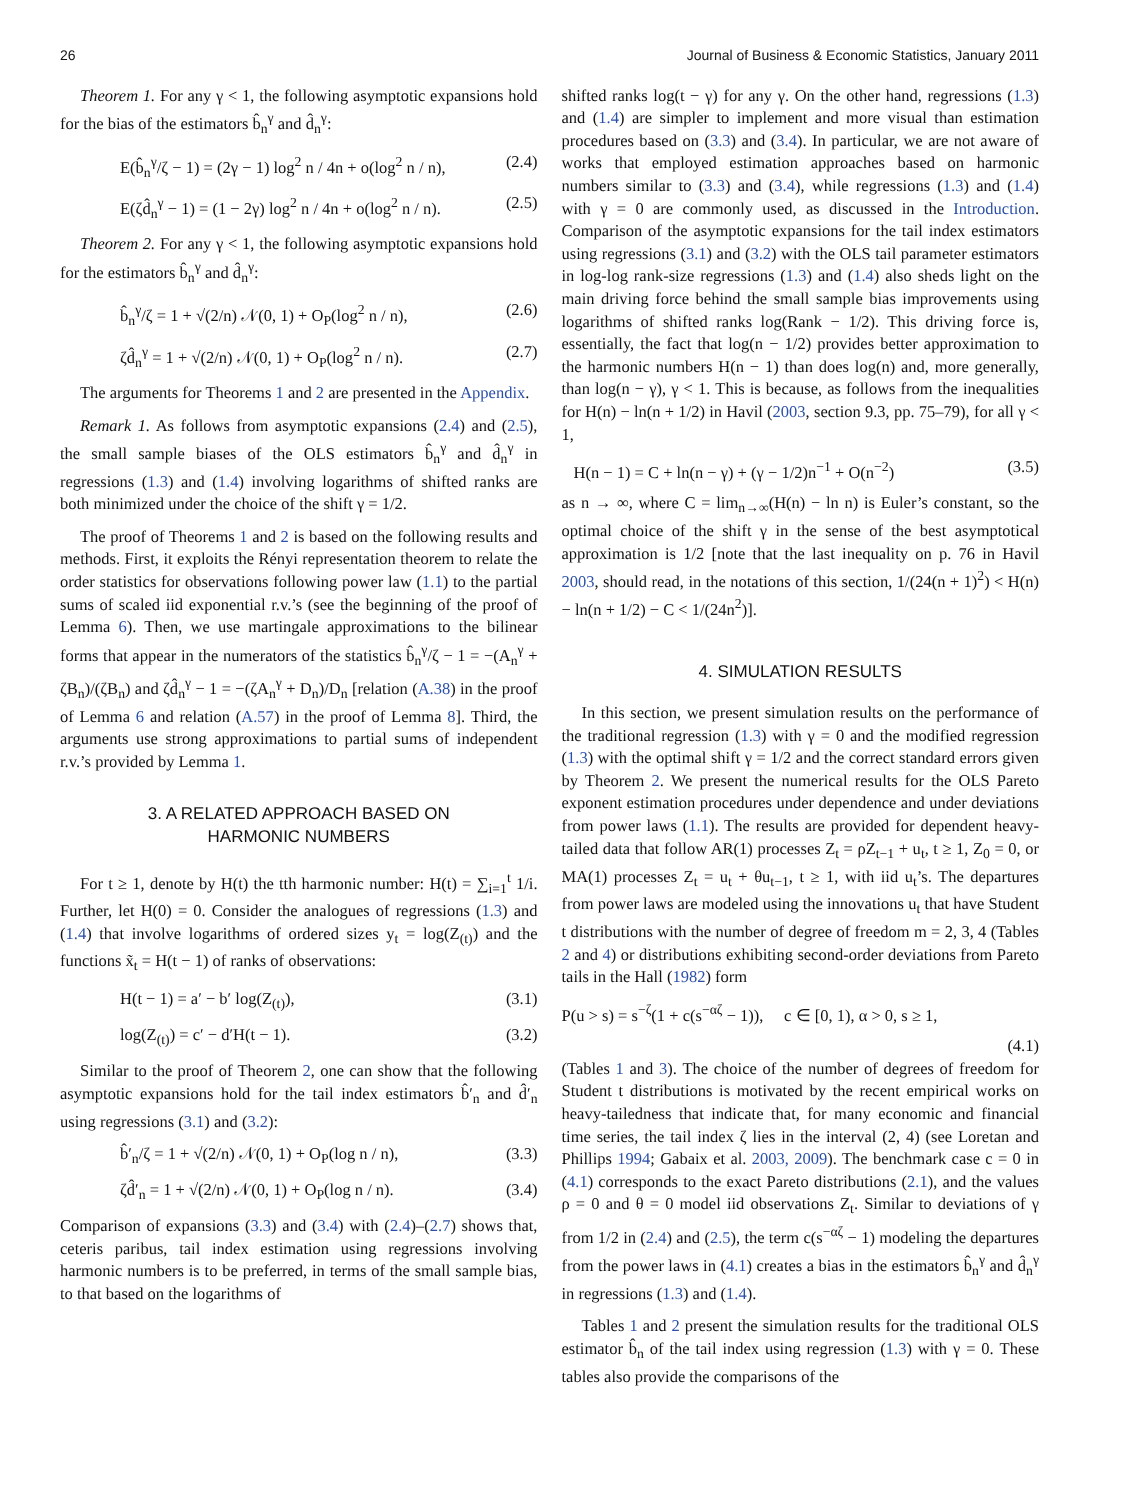26 Journal of Business & Economic Statistics, January 2011
Theorem 1. For any γ < 1, the following asymptotic expansions hold for the bias of the estimators b̂<sub>n</sub><sup>γ</sup> and d̂<sub>n</sub><sup>γ</sup>:
E(b̂<sub>n</sub><sup>γ</sup>/ζ − 1) = (2γ − 1) log<sup>2</sup> n / 4n + o(log<sup>2</sup> n / n), (2.4)
E(ζd̂<sub>n</sub><sup>γ</sup> − 1) = (1 − 2γ) log<sup>2</sup> n / 4n + o(log<sup>2</sup> n / n). (2.5)
Theorem 2. For any γ < 1, the following asymptotic expansions hold for the estimators b̂<sub>n</sub><sup>γ</sup> and d̂<sub>n</sub><sup>γ</sup>:
b̂<sub>n</sub><sup>γ</sup>/ζ = 1 + √(2/n) 𝒩(0, 1) + O<sub>P</sub>(log<sup>2</sup> n / n), (2.6)
ζd̂<sub>n</sub><sup>γ</sup> = 1 + √(2/n) 𝒩(0, 1) + O<sub>P</sub>(log<sup>2</sup> n / n). (2.7)
The arguments for Theorems 1 and 2 are presented in the Appendix.
Remark 1. As follows from asymptotic expansions (2.4) and (2.5), the small sample biases of the OLS estimators b̂<sub>n</sub><sup>γ</sup> and d̂<sub>n</sub><sup>γ</sup> in regressions (1.3) and (1.4) involving logarithms of shifted ranks are both minimized under the choice of the shift γ = 1/2.
The proof of Theorems 1 and 2 is based on the following results and methods. First, it exploits the Rényi representation theorem to relate the order statistics for observations following power law (1.1) to the partial sums of scaled iid exponential r.v.’s (see the beginning of the proof of Lemma 6). Then, we use martingale approximations to the bilinear forms that appear in the numerators of the statistics b̂<sub>n</sub><sup>γ</sup>/ζ − 1 = −(A<sub>n</sub><sup>γ</sup> + ζB<sub>n</sub>)/(ζB<sub>n</sub>) and ζd̂<sub>n</sub><sup>γ</sup> − 1 = −(ζA<sub>n</sub><sup>γ</sup> + D<sub>n</sub>)/D<sub>n</sub> [relation (A.38) in the proof of Lemma 6 and relation (A.57) in the proof of Lemma 8]. Third, the arguments use strong approximations to partial sums of independent r.v.’s provided by Lemma 1.
3. A RELATED APPROACH BASED ON
HARMONIC NUMBERS
For t ≥ 1, denote by H(t) the tth harmonic number: H(t) = ∑<sub>i=1</sub><sup>t</sup> 1/i. Further, let H(0) = 0. Consider the analogues of regressions (1.3) and (1.4) that involve logarithms of ordered sizes y<sub>t</sub> = log(Z<sub>(t)</sub>) and the functions x̃<sub>t</sub> = H(t − 1) of ranks of observations:
H(t − 1) = a′ − b′ log(Z<sub>(t)</sub>), (3.1)
log(Z<sub>(t)</sub>) = c′ − d′H(t − 1). (3.2)
Similar to the proof of Theorem 2, one can show that the following asymptotic expansions hold for the tail index estimators b̂′<sub>n</sub> and d̂′<sub>n</sub> using regressions (3.1) and (3.2):
b̂′<sub>n</sub>/ζ = 1 + √(2/n) 𝒩(0, 1) + O<sub>P</sub>(log n / n), (3.3)
ζd̂′<sub>n</sub> = 1 + √(2/n) 𝒩(0, 1) + O<sub>P</sub>(log n / n). (3.4)
Comparison of expansions (3.3) and (3.4) with (2.4)–(2.7) shows that, ceteris paribus, tail index estimation using regressions involving harmonic numbers is to be preferred, in terms of the small sample bias, to that based on the logarithms of
shifted ranks log(t − γ) for any γ. On the other hand, regressions (1.3) and (1.4) are simpler to implement and more visual than estimation procedures based on (3.3) and (3.4). In particular, we are not aware of works that employed estimation approaches based on harmonic numbers similar to (3.3) and (3.4), while regressions (1.3) and (1.4) with γ = 0 are commonly used, as discussed in the Introduction. Comparison of the asymptotic expansions for the tail index estimators using regressions (3.1) and (3.2) with the OLS tail parameter estimators in log-log rank-size regressions (1.3) and (1.4) also sheds light on the main driving force behind the small sample bias improvements using logarithms of shifted ranks log(Rank − 1/2). This driving force is, essentially, the fact that log(n − 1/2) provides better approximation to the harmonic numbers H(n − 1) than does log(n) and, more generally, than log(n − γ), γ < 1. This is because, as follows from the inequalities for H(n) − ln(n + 1/2) in Havil (2003, section 9.3, pp. 75–79), for all γ < 1,
H(n − 1) = C + ln(n − γ) + (γ − 1/2)n<sup>−1</sup> + O(n<sup>−2</sup>) (3.5)
as n → ∞, where C = lim<sub>n→∞</sub>(H(n) − ln n) is Euler’s constant, so the optimal choice of the shift γ in the sense of the best asymptotical approximation is 1/2 [note that the last inequality on p. 76 in Havil 2003, should read, in the notations of this section, 1/(24(n + 1)<sup>2</sup>) < H(n) − ln(n + 1/2) − C < 1/(24n<sup>2</sup>)].
4. SIMULATION RESULTS
In this section, we present simulation results on the performance of the traditional regression (1.3) with γ = 0 and the modified regression (1.3) with the optimal shift γ = 1/2 and the correct standard errors given by Theorem 2. We present the numerical results for the OLS Pareto exponent estimation procedures under dependence and under deviations from power laws (1.1). The results are provided for dependent heavy-tailed data that follow AR(1) processes Z<sub>t</sub> = ρZ<sub>t−1</sub> + u<sub>t</sub>, t ≥ 1, Z<sub>0</sub> = 0, or MA(1) processes Z<sub>t</sub> = u<sub>t</sub> + θu<sub>t−1</sub>, t ≥ 1, with iid u<sub>t</sub>’s. The departures from power laws are modeled using the innovations u<sub>t</sub> that have Student t distributions with the number of degree of freedom m = 2, 3, 4 (Tables 2 and 4) or distributions exhibiting second-order deviations from Pareto tails in the Hall (1982) form
P(u > s) = s<sup>−ζ</sup>(1 + c(s<sup>−αζ</sup> − 1)), c ∈ [0, 1), α > 0, s ≥ 1,
(4.1)
(Tables 1 and 3). The choice of the number of degrees of freedom for Student t distributions is motivated by the recent empirical works on heavy-tailedness that indicate that, for many economic and financial time series, the tail index ζ lies in the interval (2, 4) (see Loretan and Phillips 1994; Gabaix et al. 2003, 2009). The benchmark case c = 0 in (4.1) corresponds to the exact Pareto distributions (2.1), and the values ρ = 0 and θ = 0 model iid observations Z<sub>t</sub>. Similar to deviations of γ from 1/2 in (2.4) and (2.5), the term c(s<sup>−αζ</sup> − 1) modeling the departures from the power laws in (4.1) creates a bias in the estimators b̂<sub>n</sub><sup>γ</sup> and d̂<sub>n</sub><sup>γ</sup> in regressions (1.3) and (1.4).
Tables 1 and 2 present the simulation results for the traditional OLS estimator b̂<sub>n</sub> of the tail index using regression (1.3) with γ = 0. These tables also provide the comparisons of the